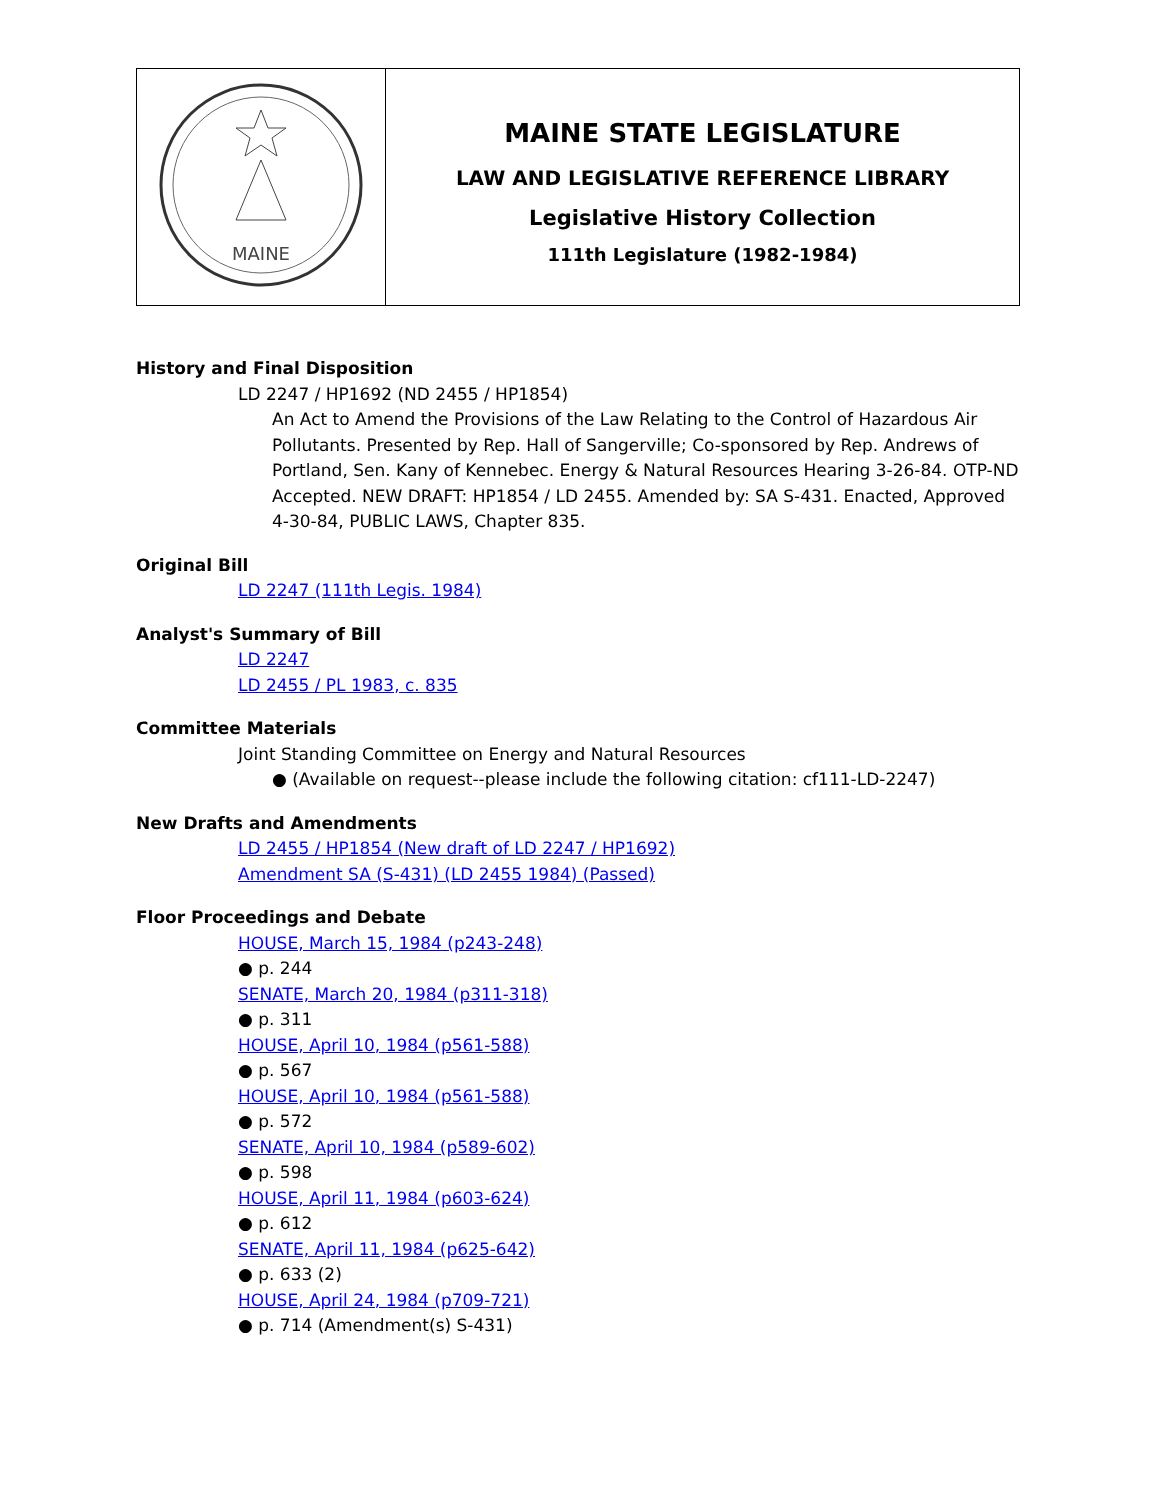| MAINE | MAINE STATE LEGISLATURE LAW AND LEGISLATIVE REFERENCE LIBRARY Legislative History Collection 111th Legislature (1982-1984) |
History and Final Disposition
LD 2247 / HP1692 (ND 2455 / HP1854)
An Act to Amend the Provisions of the Law Relating to the Control of Hazardous Air Pollutants. Presented by Rep. Hall of Sangerville; Co-sponsored by Rep. Andrews of Portland, Sen. Kany of Kennebec. Energy & Natural Resources Hearing 3-26-84. OTP-ND Accepted. NEW DRAFT: HP1854 / LD 2455. Amended by: SA S-431. Enacted, Approved 4-30-84, PUBLIC LAWS, Chapter 835.
Original Bill
LD 2247 (111th Legis. 1984)
Analyst's Summary of Bill
LD 2247
LD 2455 / PL 1983, c. 835
Committee Materials
Joint Standing Committee on Energy and Natural Resources
● (Available on request--please include the following citation: cf111-LD-2247)
New Drafts and Amendments
LD 2455 / HP1854 (New draft of LD 2247 / HP1692)
Amendment SA (S-431) (LD 2455 1984) (Passed)
Floor Proceedings and Debate
HOUSE, March 15, 1984 (p243-248)
● p. 244
SENATE, March 20, 1984 (p311-318)
● p. 311
HOUSE, April 10, 1984 (p561-588)
● p. 567
HOUSE, April 10, 1984 (p561-588)
● p. 572
SENATE, April 10, 1984 (p589-602)
● p. 598
HOUSE, April 11, 1984 (p603-624)
● p. 612
SENATE, April 11, 1984 (p625-642)
● p. 633 (2)
HOUSE, April 24, 1984 (p709-721)
● p. 714 (Amendment(s) S-431)